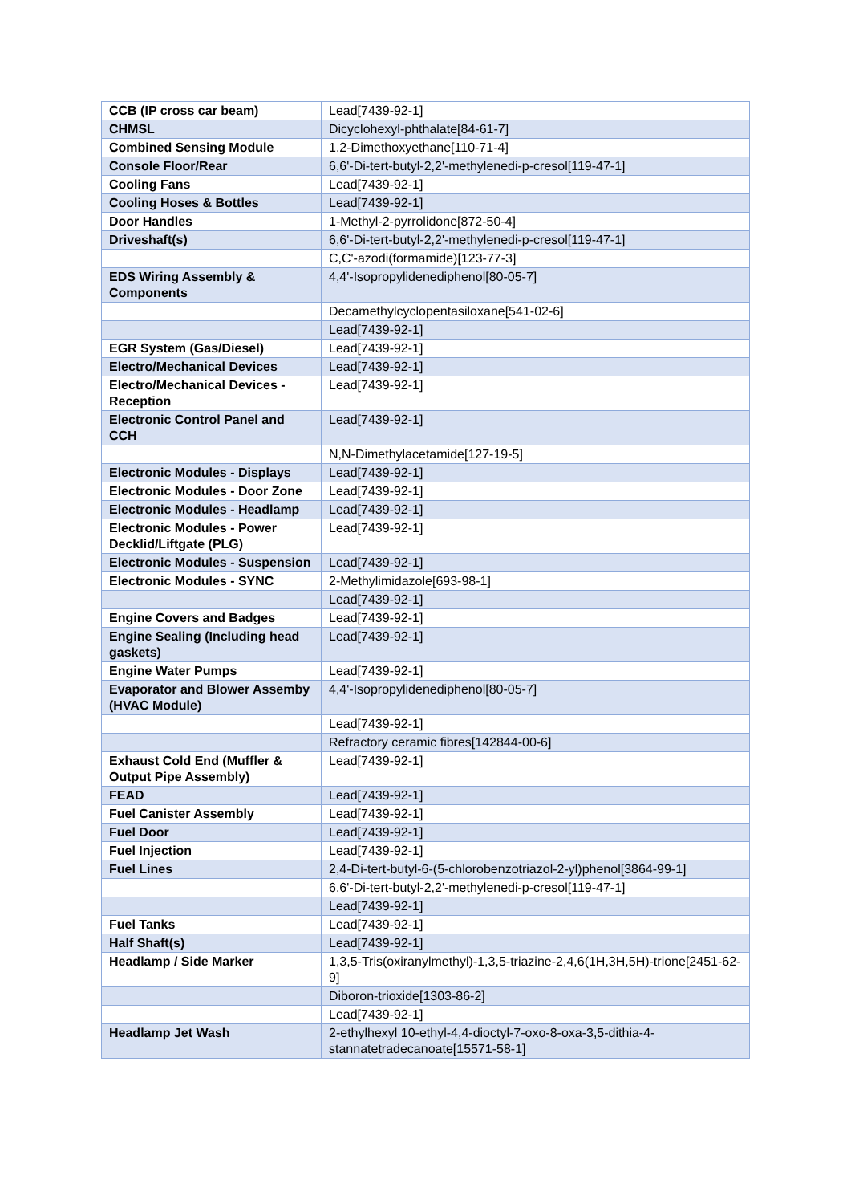| CCB (IP cross car beam) | Lead[7439-92-1] |
| CHMSL | Dicyclohexyl-phthalate[84-61-7] |
| Combined Sensing Module | 1,2-Dimethoxyethane[110-71-4] |
| Console Floor/Rear | 6,6'-Di-tert-butyl-2,2'-methylenedi-p-cresol[119-47-1] |
| Cooling Fans | Lead[7439-92-1] |
| Cooling Hoses & Bottles | Lead[7439-92-1] |
| Door Handles | 1-Methyl-2-pyrrolidone[872-50-4] |
| Driveshaft(s) | 6,6'-Di-tert-butyl-2,2'-methylenedi-p-cresol[119-47-1] |
| | C,C'-azodi(formamide)[123-77-3] |
| EDS Wiring Assembly & Components | 4,4'-Isopropylidenediphenol[80-05-7] |
| | Decamethylcyclopentasiloxane[541-02-6] |
| | Lead[7439-92-1] |
| EGR System (Gas/Diesel) | Lead[7439-92-1] |
| Electro/Mechanical Devices | Lead[7439-92-1] |
| Electro/Mechanical Devices - Reception | Lead[7439-92-1] |
| Electronic Control Panel and CCH | Lead[7439-92-1] |
| | N,N-Dimethylacetamide[127-19-5] |
| Electronic Modules - Displays | Lead[7439-92-1] |
| Electronic Modules - Door Zone | Lead[7439-92-1] |
| Electronic Modules - Headlamp | Lead[7439-92-1] |
| Electronic Modules - Power Decklid/Liftgate (PLG) | Lead[7439-92-1] |
| Electronic Modules - Suspension | Lead[7439-92-1] |
| Electronic Modules - SYNC | 2-Methylimidazole[693-98-1] |
| | Lead[7439-92-1] |
| Engine Covers and Badges | Lead[7439-92-1] |
| Engine Sealing (Including head gaskets) | Lead[7439-92-1] |
| Engine Water Pumps | Lead[7439-92-1] |
| Evaporator and Blower Assemby (HVAC Module) | 4,4'-Isopropylidenediphenol[80-05-7] |
| | Lead[7439-92-1] |
| | Refractory ceramic fibres[142844-00-6] |
| Exhaust Cold End (Muffler & Output Pipe Assembly) | Lead[7439-92-1] |
| FEAD | Lead[7439-92-1] |
| Fuel Canister Assembly | Lead[7439-92-1] |
| Fuel Door | Lead[7439-92-1] |
| Fuel Injection | Lead[7439-92-1] |
| Fuel Lines | 2,4-Di-tert-butyl-6-(5-chlorobenzotriazol-2-yl)phenol[3864-99-1] |
| | 6,6'-Di-tert-butyl-2,2'-methylenedi-p-cresol[119-47-1] |
| | Lead[7439-92-1] |
| Fuel Tanks | Lead[7439-92-1] |
| Half Shaft(s) | Lead[7439-92-1] |
| Headlamp / Side Marker | 1,3,5-Tris(oxiranylmethyl)-1,3,5-triazine-2,4,6(1H,3H,5H)-trione[2451-62-9] |
| | Diboron-trioxide[1303-86-2] |
| | Lead[7439-92-1] |
| Headlamp Jet Wash | 2-ethylhexyl 10-ethyl-4,4-dioctyl-7-oxo-8-oxa-3,5-dithia-4-stannatetradecanoate[15571-58-1] |